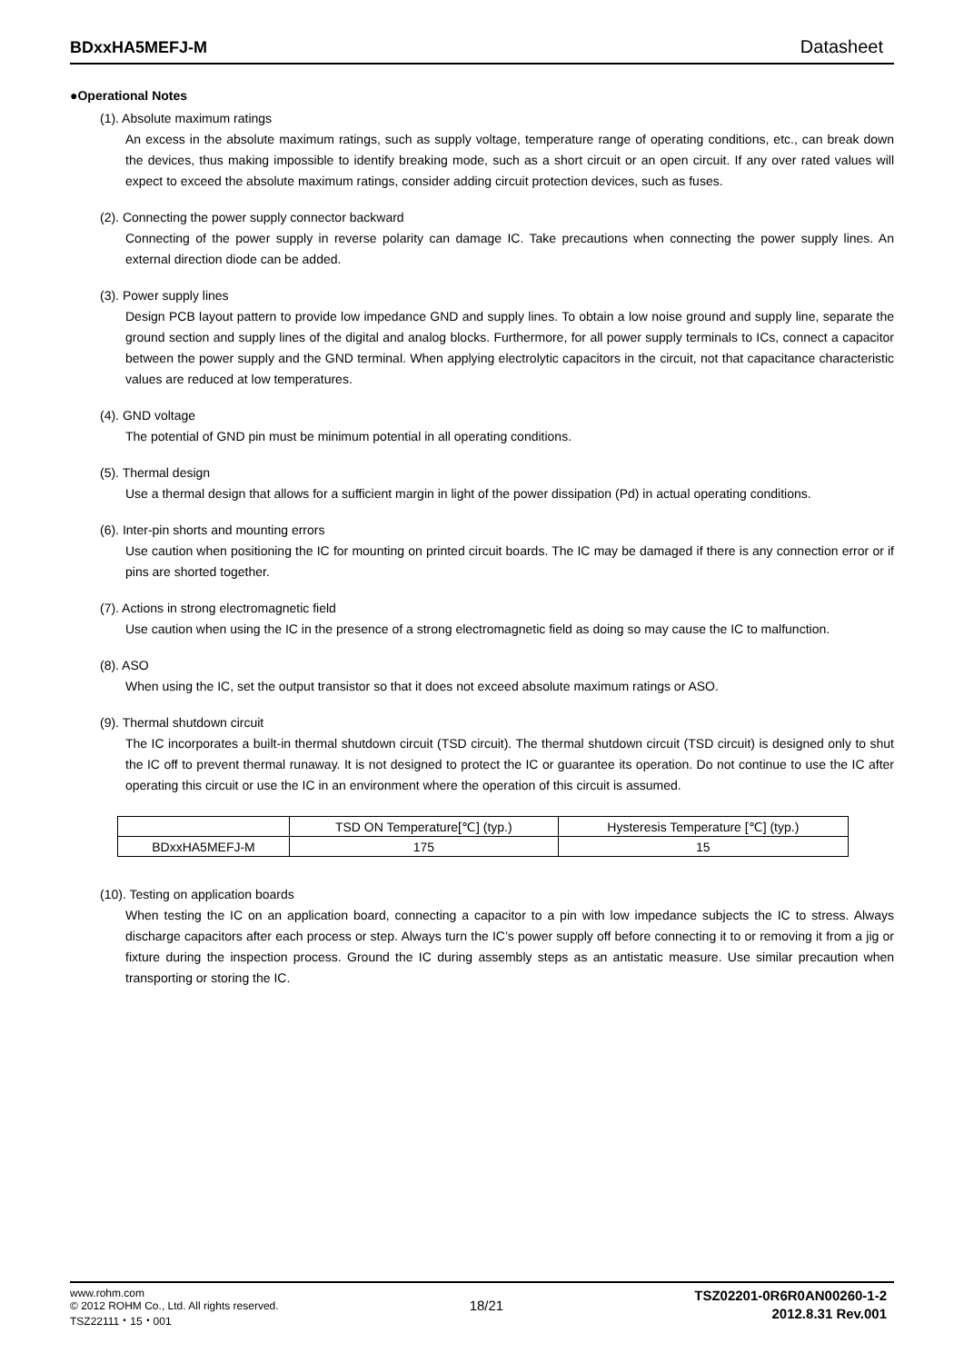BDxxHA5MEFJ-M Datasheet
●Operational Notes
(1). Absolute maximum ratings
An excess in the absolute maximum ratings, such as supply voltage, temperature range of operating conditions, etc., can break down the devices, thus making impossible to identify breaking mode, such as a short circuit or an open circuit. If any over rated values will expect to exceed the absolute maximum ratings, consider adding circuit protection devices, such as fuses.
(2). Connecting the power supply connector backward
Connecting of the power supply in reverse polarity can damage IC. Take precautions when connecting the power supply lines. An external direction diode can be added.
(3). Power supply lines
Design PCB layout pattern to provide low impedance GND and supply lines. To obtain a low noise ground and supply line, separate the ground section and supply lines of the digital and analog blocks. Furthermore, for all power supply terminals to ICs, connect a capacitor between the power supply and the GND terminal. When applying electrolytic capacitors in the circuit, not that capacitance characteristic values are reduced at low temperatures.
(4). GND voltage
The potential of GND pin must be minimum potential in all operating conditions.
(5). Thermal design
Use a thermal design that allows for a sufficient margin in light of the power dissipation (Pd) in actual operating conditions.
(6). Inter-pin shorts and mounting errors
Use caution when positioning the IC for mounting on printed circuit boards. The IC may be damaged if there is any connection error or if pins are shorted together.
(7). Actions in strong electromagnetic field
Use caution when using the IC in the presence of a strong electromagnetic field as doing so may cause the IC to malfunction.
(8). ASO
When using the IC, set the output transistor so that it does not exceed absolute maximum ratings or ASO.
(9). Thermal shutdown circuit
The IC incorporates a built-in thermal shutdown circuit (TSD circuit). The thermal shutdown circuit (TSD circuit) is designed only to shut the IC off to prevent thermal runaway. It is not designed to protect the IC or guarantee its operation. Do not continue to use the IC after operating this circuit or use the IC in an environment where the operation of this circuit is assumed.
| | TSD ON Temperature[℃] (typ.) | Hysteresis Temperature [℃] (typ.) |
| BDxxHA5MEFJ-M | 175 | 15 |
(10). Testing on application boards
When testing the IC on an application board, connecting a capacitor to a pin with low impedance subjects the IC to stress. Always discharge capacitors after each process or step. Always turn the IC’s power supply off before connecting it to or removing it from a jig or fixture during the inspection process. Ground the IC during assembly steps as an antistatic measure. Use similar precaution when transporting or storing the IC.
www.rohm.com
© 2012 ROHM Co., Ltd. All rights reserved.
TSZ22111・15・001
18/21
TSZ02201-0R6R0AN00260-1-2
2012.8.31 Rev.001